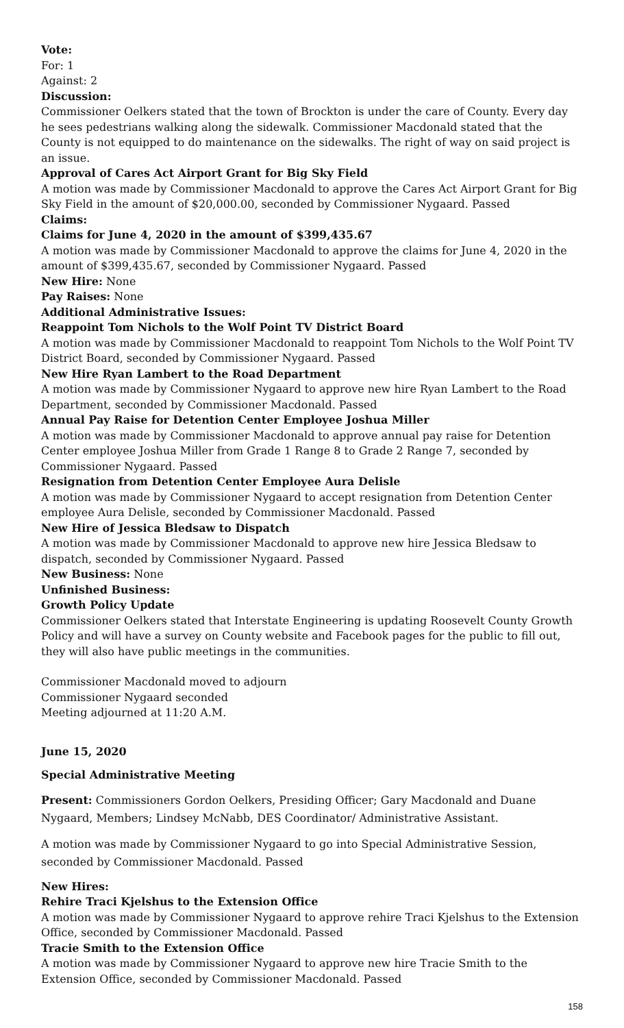Vote:
For: 1
Against: 2
Discussion:
Commissioner Oelkers stated that the town of Brockton is under the care of County. Every day he sees pedestrians walking along the sidewalk. Commissioner Macdonald stated that the County is not equipped to do maintenance on the sidewalks. The right of way on said project is an issue.
Approval of Cares Act Airport Grant for Big Sky Field
A motion was made by Commissioner Macdonald to approve the Cares Act Airport Grant for Big Sky Field in the amount of $20,000.00, seconded by Commissioner Nygaard. Passed
Claims:
Claims for June 4, 2020 in the amount of $399,435.67
A motion was made by Commissioner Macdonald to approve the claims for June 4, 2020 in the amount of $399,435.67, seconded by Commissioner Nygaard. Passed
New Hire: None
Pay Raises: None
Additional Administrative Issues:
Reappoint Tom Nichols to the Wolf Point TV District Board
A motion was made by Commissioner Macdonald to reappoint Tom Nichols to the Wolf Point TV District Board, seconded by Commissioner Nygaard. Passed
New Hire Ryan Lambert to the Road Department
A motion was made by Commissioner Nygaard to approve new hire Ryan Lambert to the Road Department, seconded by Commissioner Macdonald. Passed
Annual Pay Raise for Detention Center Employee Joshua Miller
A motion was made by Commissioner Macdonald to approve annual pay raise for Detention Center employee Joshua Miller from Grade 1 Range 8 to Grade 2 Range 7, seconded by Commissioner Nygaard. Passed
Resignation from Detention Center Employee Aura Delisle
A motion was made by Commissioner Nygaard to accept resignation from Detention Center employee Aura Delisle, seconded by Commissioner Macdonald. Passed
New Hire of Jessica Bledsaw to Dispatch
A motion was made by Commissioner Macdonald to approve new hire Jessica Bledsaw to dispatch, seconded by Commissioner Nygaard. Passed
New Business: None
Unfinished Business:
Growth Policy Update
Commissioner Oelkers stated that Interstate Engineering is updating Roosevelt County Growth Policy and will have a survey on County website and Facebook pages for the public to fill out, they will also have public meetings in the communities.
Commissioner Macdonald moved to adjourn
Commissioner Nygaard seconded
Meeting adjourned at 11:20 A.M.
June 15, 2020
Special Administrative Meeting
Present: Commissioners Gordon Oelkers, Presiding Officer; Gary Macdonald and Duane Nygaard, Members; Lindsey McNabb, DES Coordinator/ Administrative Assistant.
A motion was made by Commissioner Nygaard to go into Special Administrative Session, seconded by Commissioner Macdonald. Passed
New Hires:
Rehire Traci Kjelshus to the Extension Office
A motion was made by Commissioner Nygaard to approve rehire Traci Kjelshus to the Extension Office, seconded by Commissioner Macdonald. Passed
Tracie Smith to the Extension Office
A motion was made by Commissioner Nygaard to approve new hire Tracie Smith to the Extension Office, seconded by Commissioner Macdonald. Passed
158